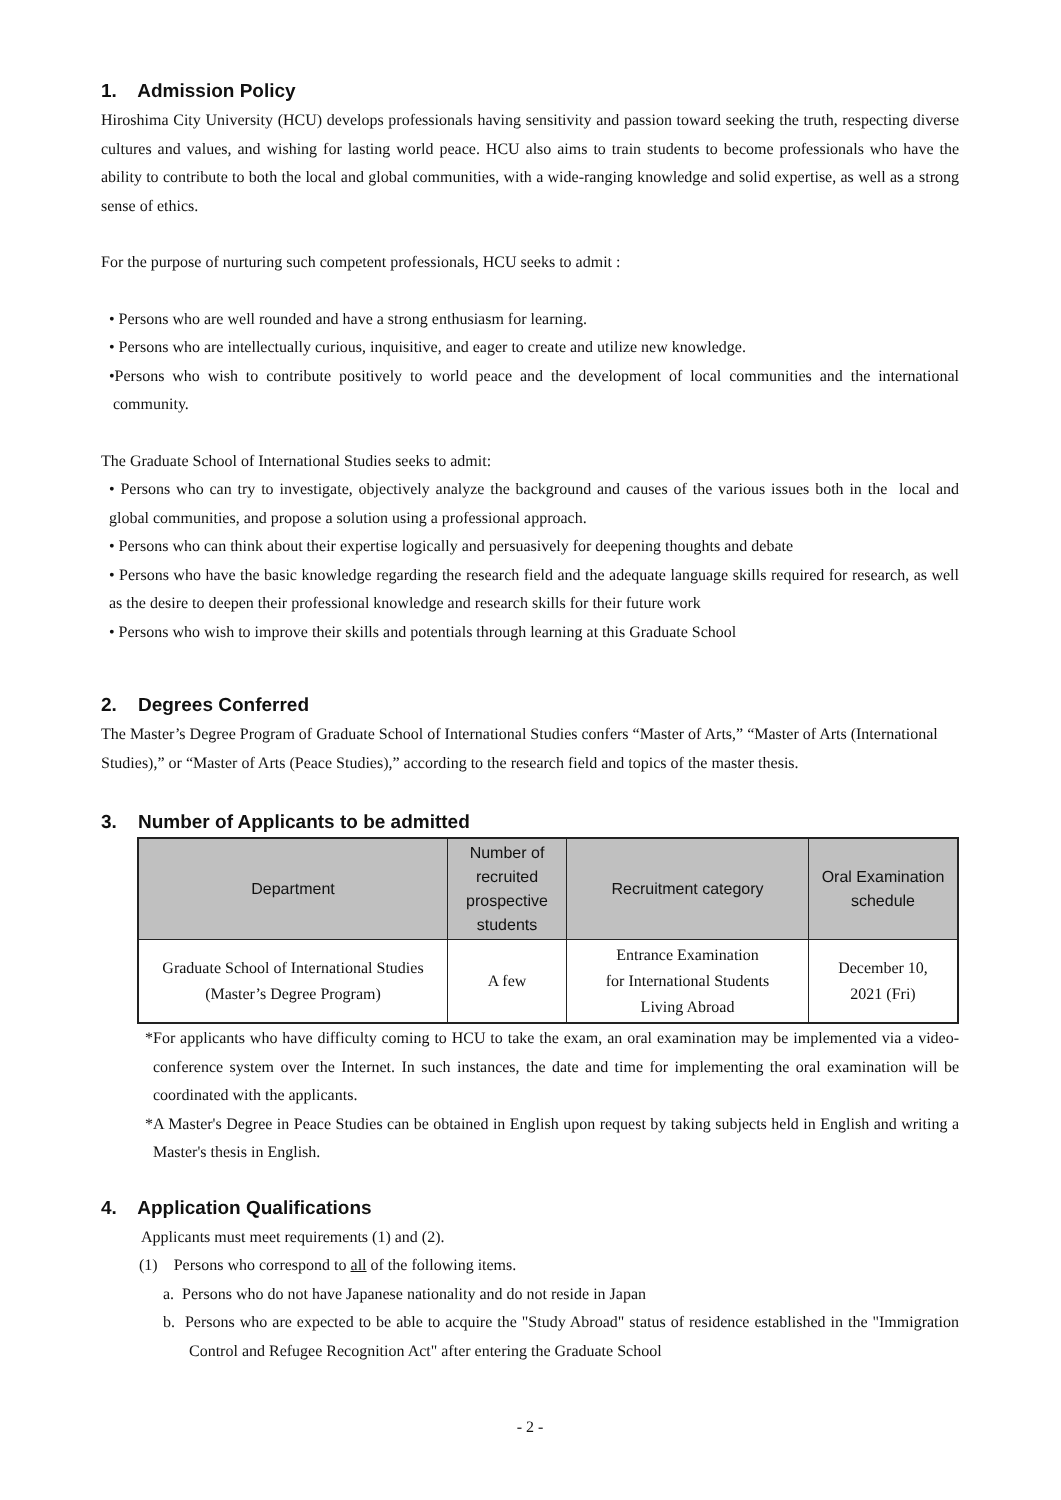1. Admission Policy
Hiroshima City University (HCU) develops professionals having sensitivity and passion toward seeking the truth, respecting diverse cultures and values, and wishing for lasting world peace. HCU also aims to train students to become professionals who have the ability to contribute to both the local and global communities, with a wide-ranging knowledge and solid expertise, as well as a strong sense of ethics.
For the purpose of nurturing such competent professionals, HCU seeks to admit :
• Persons who are well rounded and have a strong enthusiasm for learning.
• Persons who are intellectually curious, inquisitive, and eager to create and utilize new knowledge.
•Persons who wish to contribute positively to world peace and the development of local communities and the international community.
The Graduate School of International Studies seeks to admit:
• Persons who can try to investigate, objectively analyze the background and causes of the various issues both in the local and global communities, and propose a solution using a professional approach.
• Persons who can think about their expertise logically and persuasively for deepening thoughts and debate
• Persons who have the basic knowledge regarding the research field and the adequate language skills required for research, as well as the desire to deepen their professional knowledge and research skills for their future work
• Persons who wish to improve their skills and potentials through learning at this Graduate School
2. Degrees Conferred
The Master’s Degree Program of Graduate School of International Studies confers “Master of Arts,” “Master of Arts (International Studies),” or “Master of Arts (Peace Studies),” according to the research field and topics of the master thesis.
3. Number of Applicants to be admitted
| Department | Number of recruited prospective students | Recruitment category | Oral Examination schedule |
| --- | --- | --- | --- |
| Graduate School of International Studies (Master’s Degree Program) | A few | Entrance Examination for International Students Living Abroad | December 10, 2021 (Fri) |
*For applicants who have difficulty coming to HCU to take the exam, an oral examination may be implemented via a video-conference system over the Internet. In such instances, the date and time for implementing the oral examination will be coordinated with the applicants.
*A Master's Degree in Peace Studies can be obtained in English upon request by taking subjects held in English and writing a Master's thesis in English.
4. Application Qualifications
Applicants must meet requirements (1) and (2).
(1) Persons who correspond to all of the following items.
a. Persons who do not have Japanese nationality and do not reside in Japan
b. Persons who are expected to be able to acquire the "Study Abroad" status of residence established in the "Immigration Control and Refugee Recognition Act" after entering the Graduate School
- 2 -